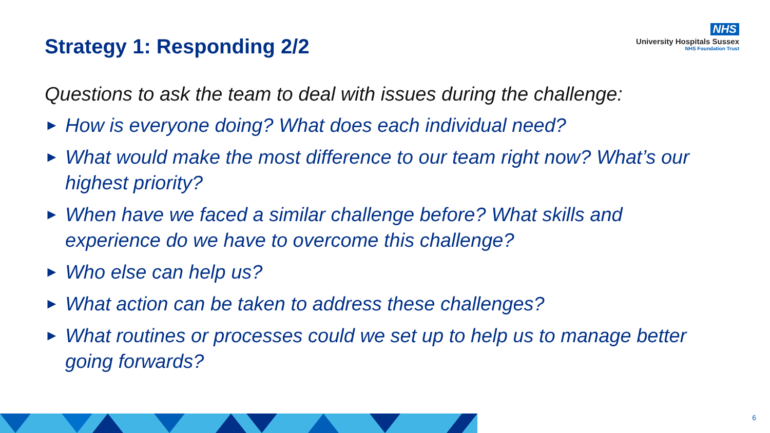NHS
University Hospitals Sussex
NHS Foundation Trust
Strategy 1: Responding 2/2
Questions to ask the team to deal with issues during the challenge:
► How is everyone doing? What does each individual need?
► What would make the most difference to our team right now? What’s our highest priority?
► When have we faced a similar challenge before? What skills and experience do we have to overcome this challenge?
► Who else can help us?
► What action can be taken to address these challenges?
► What routines or processes could we set up to help us to manage better going forwards?
6